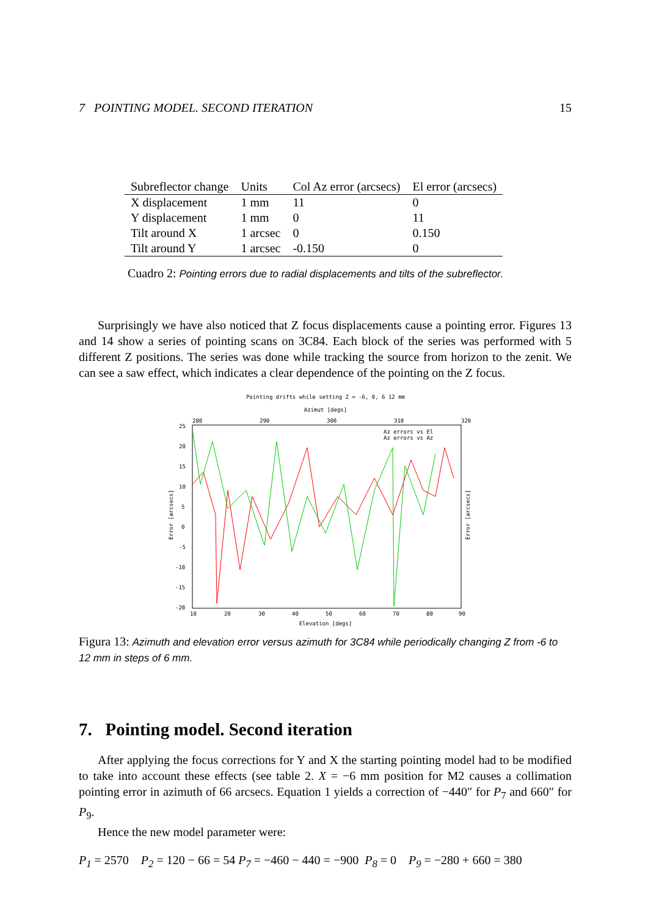7 POINTING MODEL. SECOND ITERATION 15
| Subreflector change | Units | Col Az error (arcsecs) | El error (arcsecs) |
| --- | --- | --- | --- |
| X displacement | 1 mm | 11 | 0 |
| Y displacement | 1 mm | 0 | 11 |
| Tilt around X | 1 arcsec | 0 | 0.150 |
| Tilt around Y | 1 arcsec | -0.150 | 0 |
Cuadro 2: Pointing errors due to radial displacements and tilts of the subreflector.
Surprisingly we have also noticed that Z focus displacements cause a pointing error. Figures 13 and 14 show a series of pointing scans on 3C84. Each block of the series was performed with 5 different Z positions. The series was done while tracking the source from horizon to the zenit. We can see a saw effect, which indicates a clear dependence of the pointing on the Z focus.
Pointing drifts while setting Z = -6, 0, 6 12 mm
Azimut [degs]
280
290
300
310
320
25
20
15
10
5
0
-5
-10
-15
-20
Error [arcsecs]
Error [arcsecs]
Az errors vs El
Az errors vs Az
10
20
30
40
50
60
70
80
90
Elevation [degs]
Figura 13: Azimuth and elevation error versus azimuth for 3C84 while periodically changing Z from -6 to 12 mm in steps of 6 mm.
7. Pointing model. Second iteration
After applying the focus corrections for Y and X the starting pointing model had to be modified to take into account these effects (see table 2. X = −6 mm position for M2 causes a collimation pointing error in azimuth of 66 arcsecs. Equation 1 yields a correction of −440″ for P<sub>7</sub> and 660″ for P<sub>9</sub>.
Hence the new model parameter were:
P<sub>1</sub> = 2570 P<sub>2</sub> = 120 − 66 = 54 P<sub>7</sub> = −460 − 440 = −900 P<sub>8</sub> = 0 P<sub>9</sub> = −280 + 660 = 380